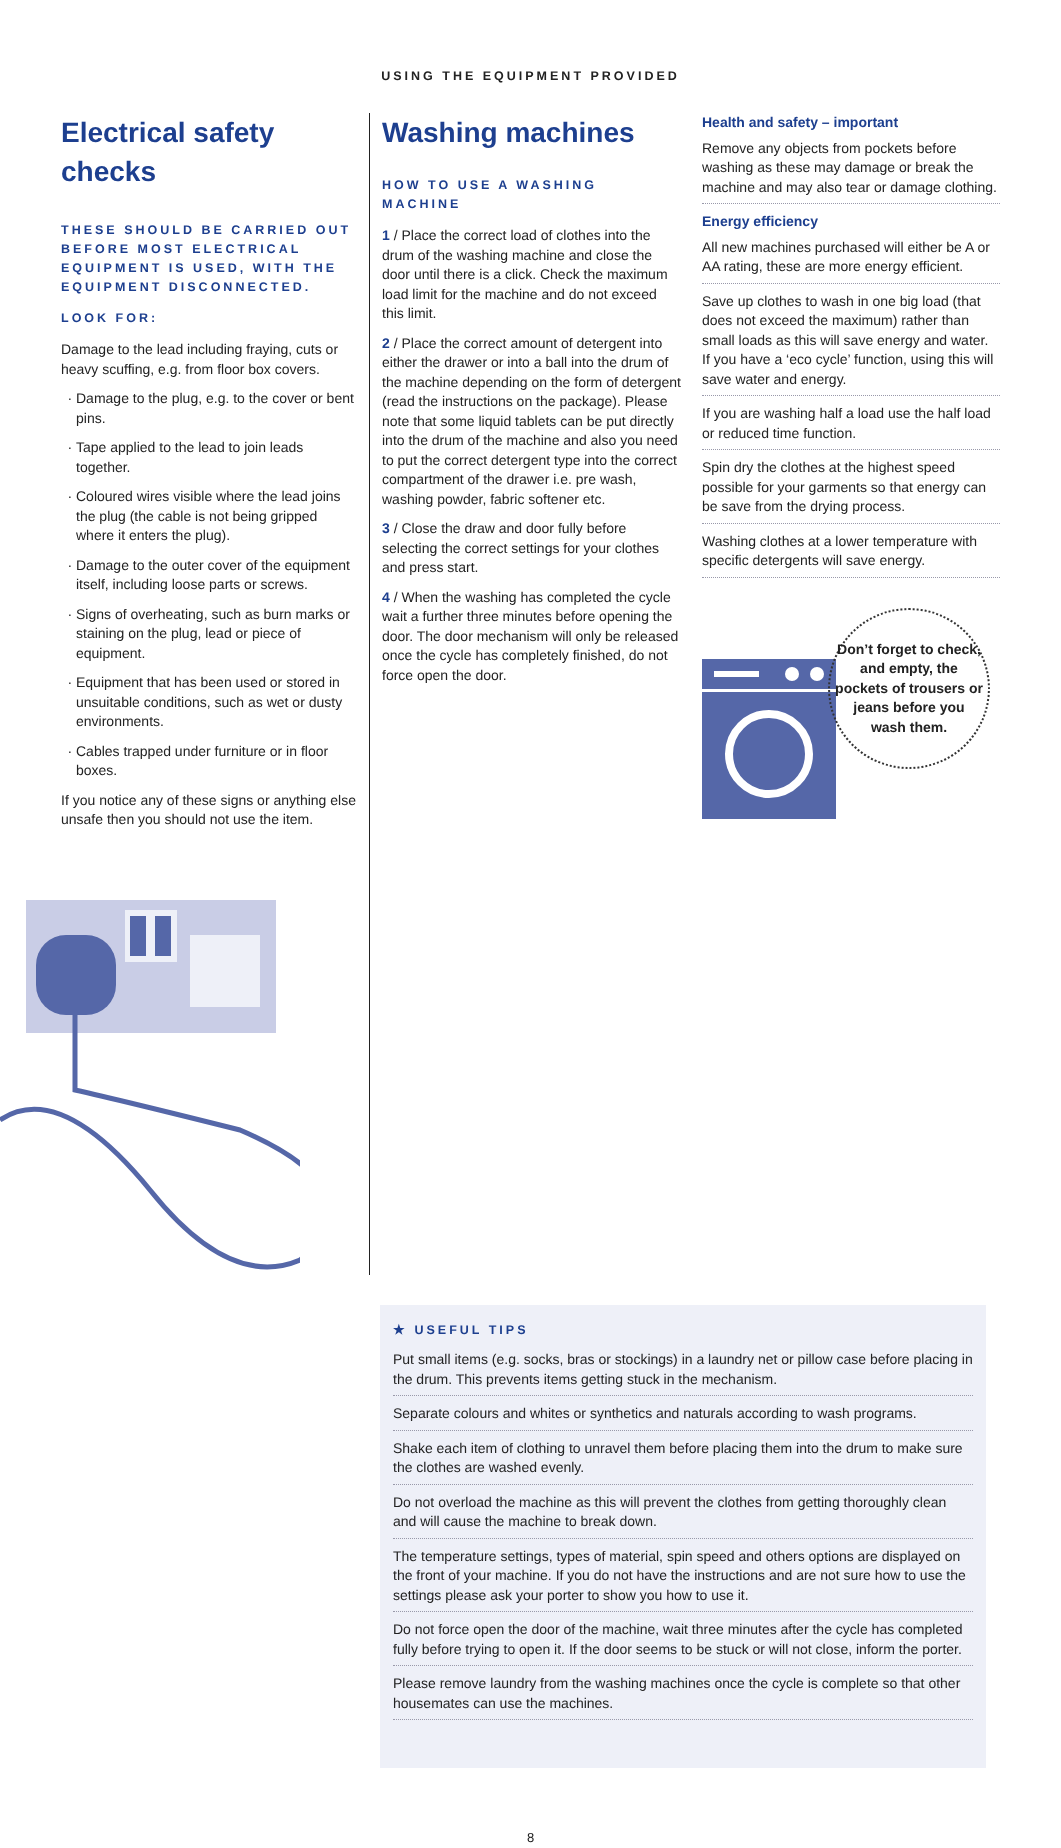USING THE EQUIPMENT PROVIDED
Electrical safety checks
THESE SHOULD BE CARRIED OUT BEFORE MOST ELECTRICAL EQUIPMENT IS USED, WITH THE EQUIPMENT DISCONNECTED.
LOOK FOR:
Damage to the lead including fraying, cuts or heavy scuffing, e.g. from floor box covers.
Damage to the plug, e.g. to the cover or bent pins.
Tape applied to the lead to join leads together.
Coloured wires visible where the lead joins the plug (the cable is not being gripped where it enters the plug).
Damage to the outer cover of the equipment itself, including loose parts or screws.
Signs of overheating, such as burn marks or staining on the plug, lead or piece of equipment.
Equipment that has been used or stored in unsuitable conditions, such as wet or dusty environments.
Cables trapped under furniture or in floor boxes.
If you notice any of these signs or anything else unsafe then you should not use the item.
Washing machines
HOW TO USE A WASHING MACHINE
1 / Place the correct load of clothes into the drum of the washing machine and close the door until there is a click. Check the maximum load limit for the machine and do not exceed this limit.
2 / Place the correct amount of detergent into either the drawer or into a ball into the drum of the machine depending on the form of detergent (read the instructions on the package). Please note that some liquid tablets can be put directly into the drum of the machine and also you need to put the correct detergent type into the correct compartment of the drawer i.e. pre wash, washing powder, fabric softener etc.
3 / Close the draw and door fully before selecting the correct settings for your clothes and press start.
4 / When the washing has completed the cycle wait a further three minutes before opening the door. The door mechanism will only be released once the cycle has completely finished, do not force open the door.
Health and safety – important
Remove any objects from pockets before washing as these may damage or break the machine and may also tear or damage clothing.
Energy efficiency
All new machines purchased will either be A or AA rating, these are more energy efficient.
Save up clothes to wash in one big load (that does not exceed the maximum) rather than small loads as this will save energy and water. If you have a ‘eco cycle’ function, using this will save water and energy.
If you are washing half a load use the half load or reduced time function.
Spin dry the clothes at the highest speed possible for your garments so that energy can be save from the drying process.
Washing clothes at a lower temperature with specific detergents will save energy.
Don’t forget to check, and empty, the pockets of trousers or jeans before you wash them.
★ USEFUL TIPS
Put small items (e.g. socks, bras or stockings) in a laundry net or pillow case before placing in the drum. This prevents items getting stuck in the mechanism.
Separate colours and whites or synthetics and naturals according to wash programs.
Shake each item of clothing to unravel them before placing them into the drum to make sure the clothes are washed evenly.
Do not overload the machine as this will prevent the clothes from getting thoroughly clean and will cause the machine to break down.
The temperature settings, types of material, spin speed and others options are displayed on the front of your machine. If you do not have the instructions and are not sure how to use the settings please ask your porter to show you how to use it.
Do not force open the door of the machine, wait three minutes after the cycle has completed fully before trying to open it. If the door seems to be stuck or will not close, inform the porter.
Please remove laundry from the washing machines once the cycle is complete so that other housemates can use the machines.
8